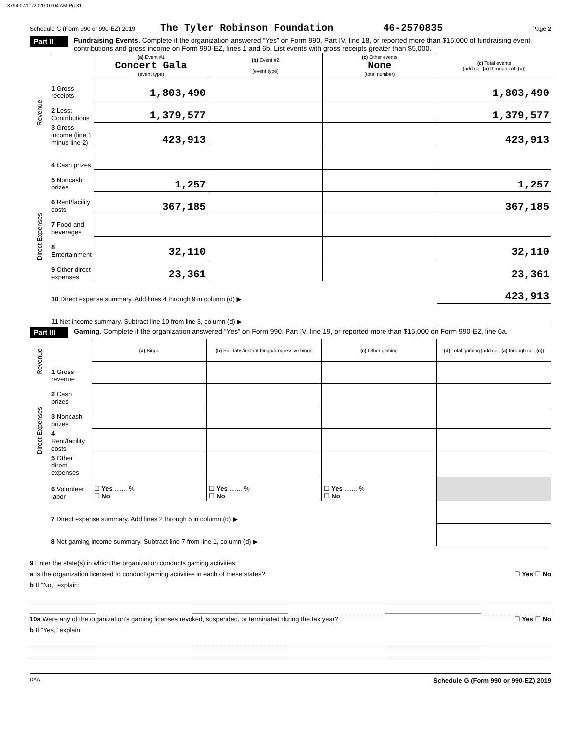8794 07/01/2020 10:04 AM Pg 31
Schedule G (Form 990 or 990-EZ) 2019 The Tyler Robinson Foundation 46-2570835 Page 2
Part II Fundraising Events. Complete if the organization answered “Yes” on Form 990, Part IV, line 18, or reported more than $15,000 of fundraising event contributions and gross income on Form 990-EZ, lines 1 and 6b. List events with gross receipts greater than $5,000.
| | | (a) Event #1 Concert Gala (event type) | (b) Event #2 (event type) | (c) Other events None (total number) | (d) Total events (add col. (a) through col. (c) ) |
| Revenue | 1 Gross receipts | 1,803,490 | | | 1,803,490 |
| | 2 Less: Contributions | 1,379,577 | | | 1,379,577 |
| | 3 Gross income (line 1 minus line 2) | 423,913 | | | 423,913 |
| Direct Expenses | 4 Cash prizes | | | | |
| | 5 Noncash prizes | 1,257 | | | 1,257 |
| | 6 Rent/facility costs | 367,185 | | | 367,185 |
| | 7 Food and beverages | | | | |
| | 8 Entertainment | 32,110 | | | 32,110 |
| | 9 Other direct expenses | 23,361 | | | 23,361 |
| | 10 Direct expense summary. Add lines 4 through 9 in column (d) ▶ | | | | 423,913 |
| | 11 Net income summary. Subtract line 10 from line 3, column (d) ▶ | | | | |
Part III Gaming. Complete if the organization answered “Yes” on Form 990, Part IV, line 19, or reported more than $15,000 on Form 990-EZ, line 6a.
| Revenue | | (a) Bingo | (b) Pull tabs/instant bingo/progressive bingo | (c) Other gaming | (d) Total gaming (add col. (a) through col. (c) ) |
| | 1 Gross revenue | | | | |
| Direct Expenses | 2 Cash prizes | | | | |
| | 3 Noncash prizes | | | | |
| | 4 Rent/facility costs | | | | |
| | 5 Other direct expenses | | | | |
| | 6 Volunteer labor | ☐ Yes ....... % ☐ No | ☐ Yes ....... % ☐ No | ☐ Yes ....... % ☐ No | |
| | 7 Direct expense summary. Add lines 2 through 5 in column (d) ▶ | | | | |
| | 8 Net gaming income summary. Subtract line 7 from line 1, column (d) ▶ | | | | |
9 Enter the state(s) in which the organization conducts gaming activities:
a Is the organization licensed to conduct gaming activities in each of these states? ☐ Yes ☐ No
b If “No,” explain:
10a Were any of the organization’s gaming licenses revoked, suspended, or terminated during the tax year? ☐ Yes ☐ No
b If “Yes,” explain:
DAA Schedule G (Form 990 or 990-EZ) 2019